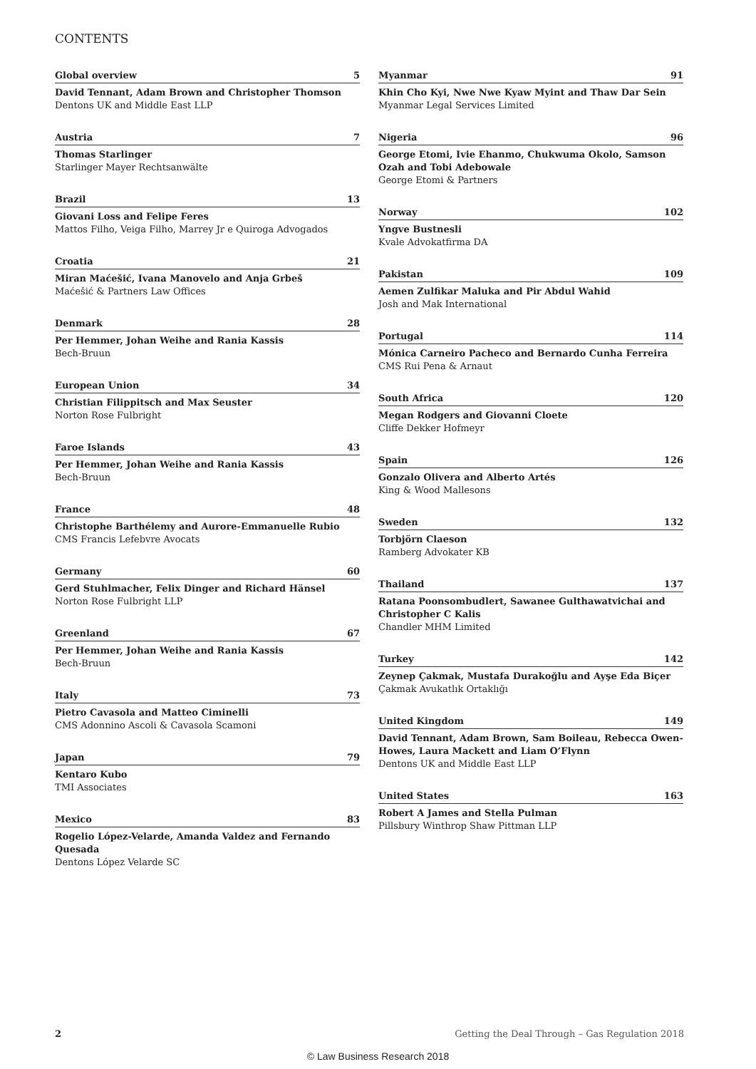CONTENTS
Global overview 5
David Tennant, Adam Brown and Christopher Thomson
Dentons UK and Middle East LLP
Austria 7
Thomas Starlinger
Starlinger Mayer Rechtsanwälte
Brazil 13
Giovani Loss and Felipe Feres
Mattos Filho, Veiga Filho, Marrey Jr e Quiroga Advogados
Croatia 21
Miran Maćešić, Ivana Manovelo and Anja Grbeš
Maćešić & Partners Law Offices
Denmark 28
Per Hemmer, Johan Weihe and Rania Kassis
Bech-Bruun
European Union 34
Christian Filippitsch and Max Seuster
Norton Rose Fulbright
Faroe Islands 43
Per Hemmer, Johan Weihe and Rania Kassis
Bech-Bruun
France 48
Christophe Barthélemy and Aurore-Emmanuelle Rubio
CMS Francis Lefebvre Avocats
Germany 60
Gerd Stuhlmacher, Felix Dinger and Richard Hänsel
Norton Rose Fulbright LLP
Greenland 67
Per Hemmer, Johan Weihe and Rania Kassis
Bech-Bruun
Italy 73
Pietro Cavasola and Matteo Ciminelli
CMS Adonnino Ascoli & Cavasola Scamoni
Japan 79
Kentaro Kubo
TMI Associates
Mexico 83
Rogelio López-Velarde, Amanda Valdez and Fernando Quesada
Dentons López Velarde SC
Myanmar 91
Khin Cho Kyi, Nwe Nwe Kyaw Myint and Thaw Dar Sein
Myanmar Legal Services Limited
Nigeria 96
George Etomi, Ivie Ehanmo, Chukwuma Okolo, Samson Ozah and Tobi Adebowale
George Etomi & Partners
Norway 102
Yngve Bustnesli
Kvale Advokatfirma DA
Pakistan 109
Aemen Zulfikar Maluka and Pir Abdul Wahid
Josh and Mak International
Portugal 114
Mónica Carneiro Pacheco and Bernardo Cunha Ferreira
CMS Rui Pena & Arnaut
South Africa 120
Megan Rodgers and Giovanni Cloete
Cliffe Dekker Hofmeyr
Spain 126
Gonzalo Olivera and Alberto Artés
King & Wood Mallesons
Sweden 132
Torbjörn Claeson
Ramberg Advokater KB
Thailand 137
Ratana Poonsombudlert, Sawanee Gulthawatvichai and Christopher C Kalis
Chandler MHM Limited
Turkey 142
Zeynep Çakmak, Mustafa Durakoğlu and Ayşe Eda Biçer
Çakmak Avukatlık Ortaklığı
United Kingdom 149
David Tennant, Adam Brown, Sam Boileau, Rebecca Owen-Howes, Laura Mackett and Liam O’Flynn
Dentons UK and Middle East LLP
United States 163
Robert A James and Stella Pulman
Pillsbury Winthrop Shaw Pittman LLP
2 Getting the Deal Through – Gas Regulation 2018
© Law Business Research 2018